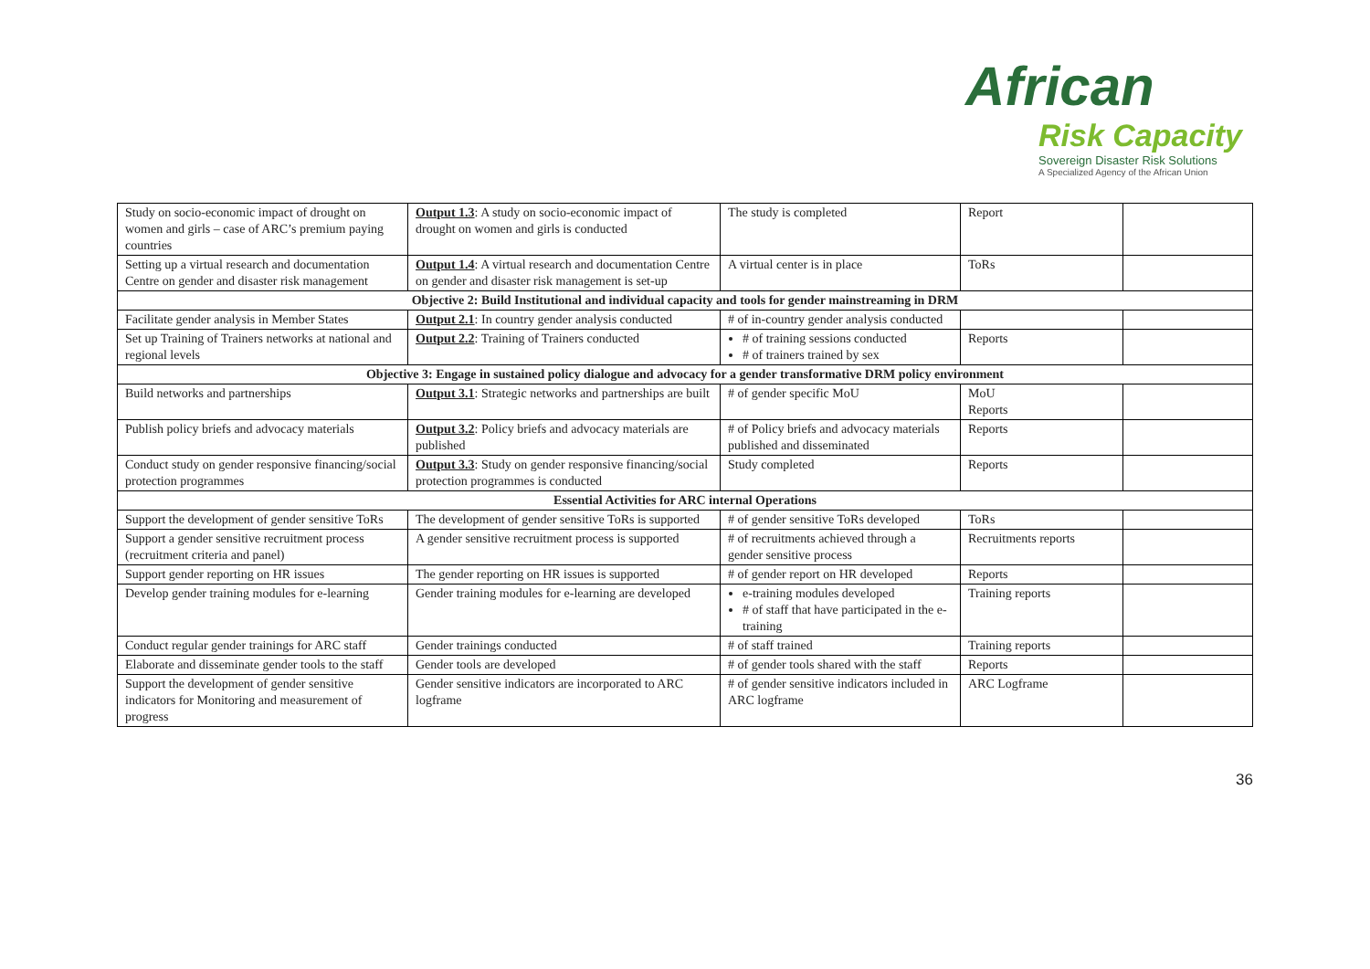African
Risk Capacity
Sovereign Disaster Risk Solutions
A Specialized Agency of the African Union
| Study on socio-economic impact of drought on women and girls – case of ARC’s premium paying countries | Output 1.3 : A study on socio-economic impact of drought on women and girls is conducted | The study is completed | Report | |
| Setting up a virtual research and documentation Centre on gender and disaster risk management | Output 1.4 : A virtual research and documentation Centre on gender and disaster risk management is set-up | A virtual center is in place | ToRs | |
| Objective 2: Build Institutional and individual capacity and tools for gender mainstreaming in DRM | | | | |
| Facilitate gender analysis in Member States | Output 2.1 : In country gender analysis conducted | # of in-country gender analysis conducted | | |
| Set up Training of Trainers networks at national and regional levels | Output 2.2 : Training of Trainers conducted | # of training sessions conducted # of trainers trained by sex | Reports | |
| Objective 3: Engage in sustained policy dialogue and advocacy for a gender transformative DRM policy environment | | | | |
| Build networks and partnerships | Output 3.1 : Strategic networks and partnerships are built | # of gender specific MoU | MoU Reports | |
| Publish policy briefs and advocacy materials | Output 3.2 : Policy briefs and advocacy materials are published | # of Policy briefs and advocacy materials published and disseminated | Reports | |
| Conduct study on gender responsive financing/social protection programmes | Output 3.3 : Study on gender responsive financing/social protection programmes is conducted | Study completed | Reports | |
| Essential Activities for ARC internal Operations | | | | |
| Support the development of gender sensitive ToRs | The development of gender sensitive ToRs is supported | # of gender sensitive ToRs developed | ToRs | |
| Support a gender sensitive recruitment process (recruitment criteria and panel) | A gender sensitive recruitment process is supported | # of recruitments achieved through a gender sensitive process | Recruitments reports | |
| Support gender reporting on HR issues | The gender reporting on HR issues is supported | # of gender report on HR developed | Reports | |
| Develop gender training modules for e-learning | Gender training modules for e-learning are developed | e-training modules developed # of staff that have participated in the e-training | Training reports | |
| Conduct regular gender trainings for ARC staff | Gender trainings conducted | # of staff trained | Training reports | |
| Elaborate and disseminate gender tools to the staff | Gender tools are developed | # of gender tools shared with the staff | Reports | |
| Support the development of gender sensitive indicators for Monitoring and measurement of progress | Gender sensitive indicators are incorporated to ARC logframe | # of gender sensitive indicators included in ARC logframe | ARC Logframe | |
36